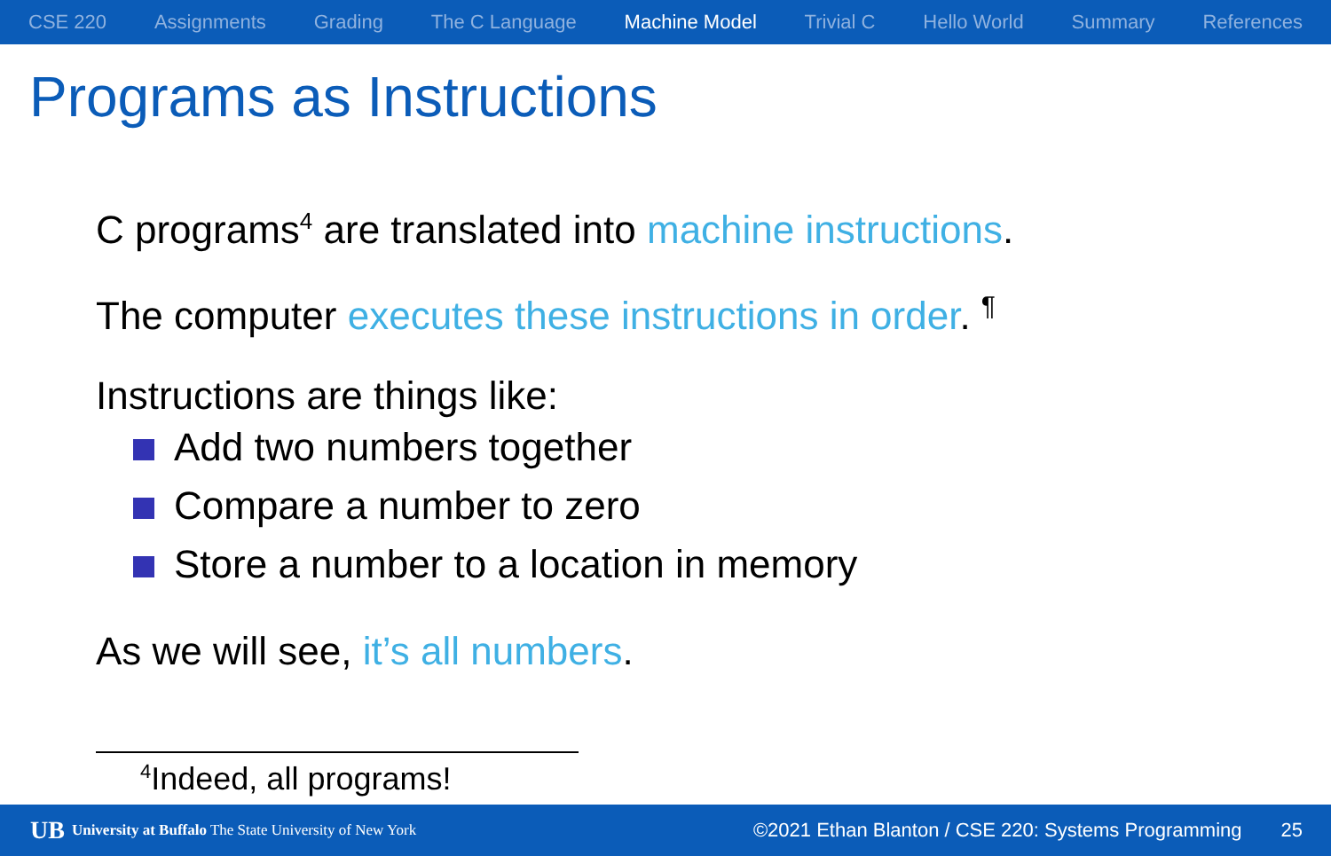CSE 220 Assignments Grading The C Language Machine Model Trivial C Hello World Summary References
Programs as Instructions
C programs<sup>4</sup> are translated into machine instructions.
The computer executes these instructions in order. <sup>¶</sup>
Instructions are things like:
Add two numbers together
Compare a number to zero
Store a number to a location in memory
As we will see, it’s all numbers.
<sup>4</sup> Indeed, all programs!
UB University at Buffalo The State University of New York ©2021 Ethan Blanton / CSE 220: Systems Programming 25